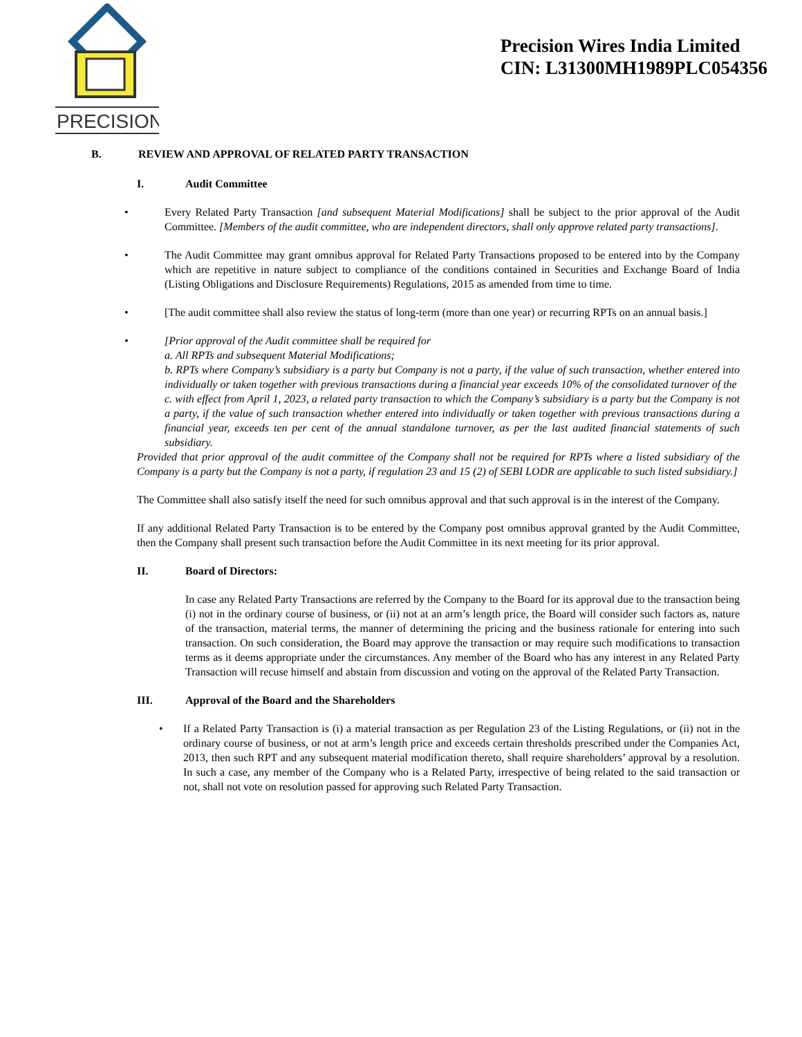PRECISION
Precision Wires India Limited
CIN: L31300MH1989PLC054356
B. REVIEW AND APPROVAL OF RELATED PARTY TRANSACTION
I. Audit Committee
• Every Related Party Transaction [and subsequent Material Modifications] shall be subject to the prior approval of the Audit Committee. [Members of the audit committee, who are independent directors, shall only approve related party transactions].
• The Audit Committee may grant omnibus approval for Related Party Transactions proposed to be entered into by the Company which are repetitive in nature subject to compliance of the conditions contained in Securities and Exchange Board of India (Listing Obligations and Disclosure Requirements) Regulations, 2015 as amended from time to time.
• [The audit committee shall also review the status of long-term (more than one year) or recurring RPTs on an annual basis.]
• [Prior approval of the Audit committee shall be required for
a. All RPTs and subsequent Material Modifications;
b. RPTs where Company’s subsidiary is a party but Company is not a party, if the value of such transaction, whether entered into individually or taken together with previous transactions during a financial year exceeds 10% of the consolidated turnover of the
c. with effect from April 1, 2023, a related party transaction to which the Company’s subsidiary is a party but the Company is not a party, if the value of such transaction whether entered into individually or taken together with previous transactions during a financial year, exceeds ten per cent of the annual standalone turnover, as per the last audited financial statements of such subsidiary.
Provided that prior approval of the audit committee of the Company shall not be required for RPTs where a listed subsidiary of the Company is a party but the Company is not a party, if regulation 23 and 15 (2) of SEBI LODR are applicable to such listed subsidiary.]
The Committee shall also satisfy itself the need for such omnibus approval and that such approval is in the interest of the Company.
If any additional Related Party Transaction is to be entered by the Company post omnibus approval granted by the Audit Committee, then the Company shall present such transaction before the Audit Committee in its next meeting for its prior approval.
II. Board of Directors:
In case any Related Party Transactions are referred by the Company to the Board for its approval due to the transaction being (i) not in the ordinary course of business, or (ii) not at an arm’s length price, the Board will consider such factors as, nature of the transaction, material terms, the manner of determining the pricing and the business rationale for entering into such transaction. On such consideration, the Board may approve the transaction or may require such modifications to transaction terms as it deems appropriate under the circumstances. Any member of the Board who has any interest in any Related Party Transaction will recuse himself and abstain from discussion and voting on the approval of the Related Party Transaction.
III. Approval of the Board and the Shareholders
• If a Related Party Transaction is (i) a material transaction as per Regulation 23 of the Listing Regulations, or (ii) not in the ordinary course of business, or not at arm’s length price and exceeds certain thresholds prescribed under the Companies Act, 2013, then such RPT and any subsequent material modification thereto, shall require shareholders’ approval by a resolution. In such a case, any member of the Company who is a Related Party, irrespective of being related to the said transaction or not, shall not vote on resolution passed for approving such Related Party Transaction.